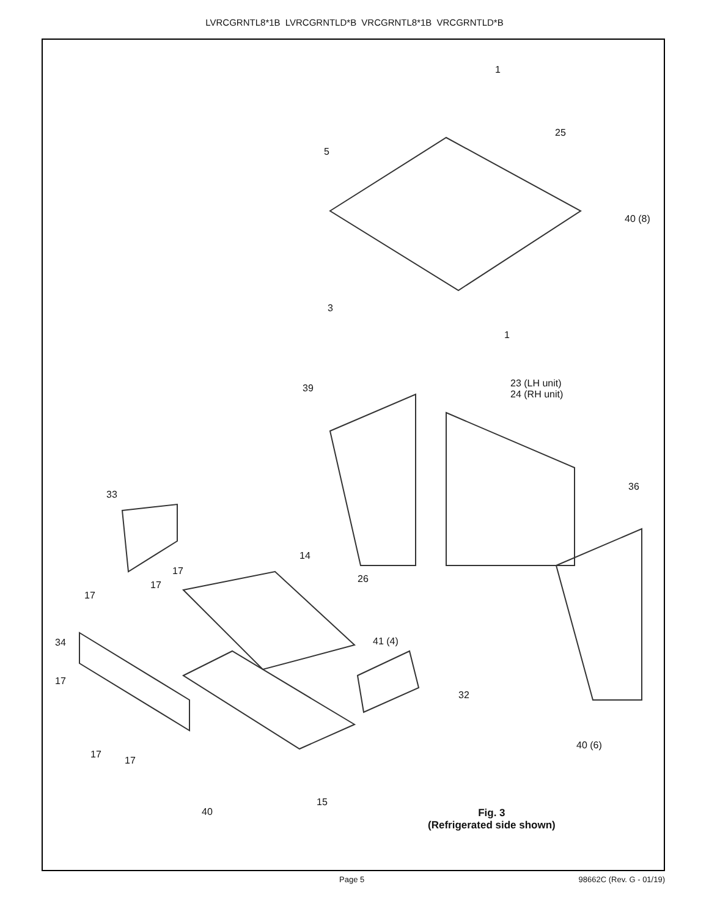LVRCGRNTL8*1B LVRCGRNTLD*B VRCGRNTL8*1B VRCGRNTLD*B
1
25
5
40 (8)
3
1
23 (LH unit)
24 (RH unit)
39
36
33
14
17
26
17
17
41 (4) 34
17
32
40 (6)
17
17
15
40
Fig. 3
(Refrigerated side shown)
Page 5 98662C (Rev. G - 01/19)